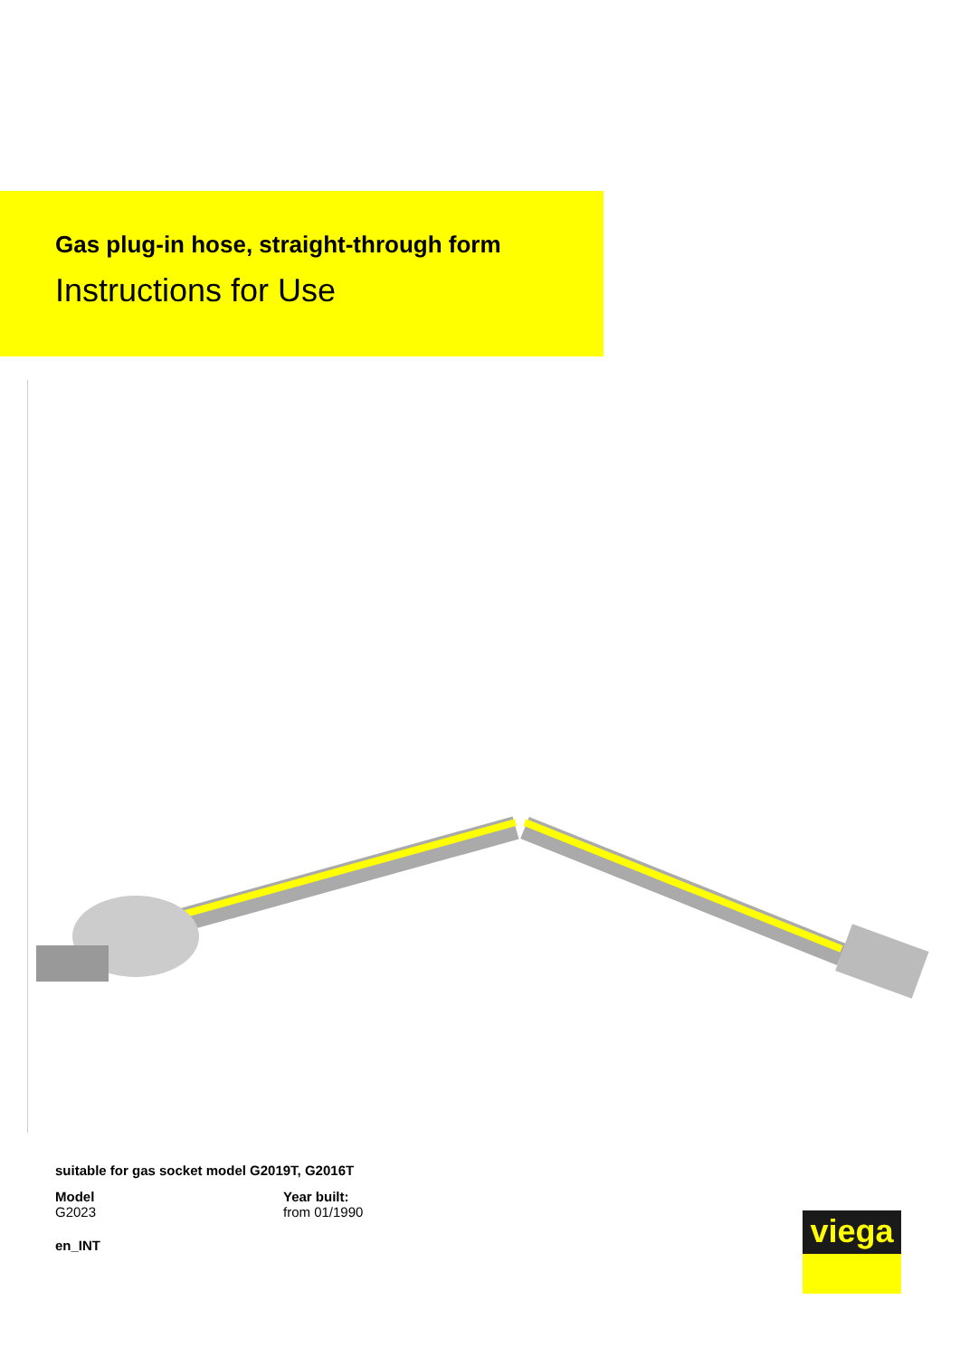Gas plug-in hose, straight-through form
Instructions for Use
suitable for gas socket model G2019T, G2016T
Model
G2023
Year built:
from 01/1990
en_INT
viega